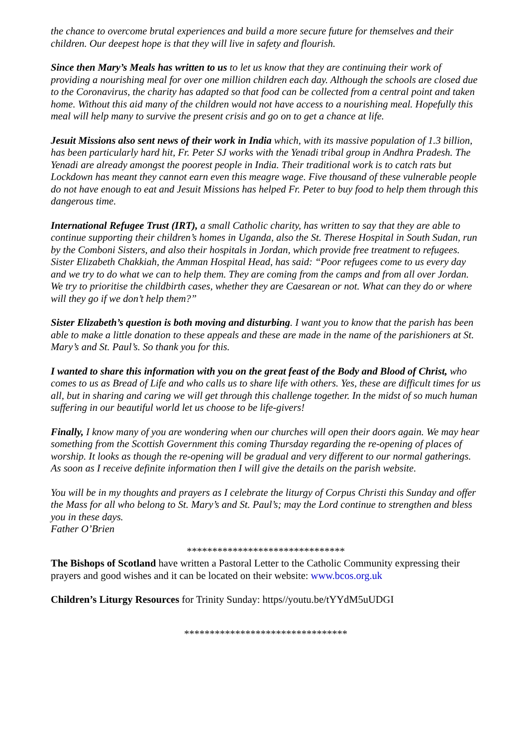the chance to overcome brutal experiences and build a more secure future for themselves and their children. Our deepest hope is that they will live in safety and flourish.
Since then Mary’s Meals has written to us to let us know that they are continuing their work of providing a nourishing meal for over one million children each day. Although the schools are closed due to the Coronavirus, the charity has adapted so that food can be collected from a central point and taken home. Without this aid many of the children would not have access to a nourishing meal. Hopefully this meal will help many to survive the present crisis and go on to get a chance at life.
Jesuit Missions also sent news of their work in India which, with its massive population of 1.3 billion, has been particularly hard hit, Fr. Peter SJ works with the Yenadi tribal group in Andhra Pradesh. The Yenadi are already amongst the poorest people in India. Their traditional work is to catch rats but Lockdown has meant they cannot earn even this meagre wage. Five thousand of these vulnerable people do not have enough to eat and Jesuit Missions has helped Fr. Peter to buy food to help them through this dangerous time.
International Refugee Trust (IRT), a small Catholic charity, has written to say that they are able to continue supporting their children’s homes in Uganda, also the St. Therese Hospital in South Sudan, run by the Comboni Sisters, and also their hospitals in Jordan, which provide free treatment to refugees. Sister Elizabeth Chakkiah, the Amman Hospital Head, has said: “Poor refugees come to us every day and we try to do what we can to help them. They are coming from the camps and from all over Jordan. We try to prioritise the childbirth cases, whether they are Caesarean or not. What can they do or where will they go if we don’t help them?”
Sister Elizabeth’s question is both moving and disturbing. I want you to know that the parish has been able to make a little donation to these appeals and these are made in the name of the parishioners at St. Mary’s and St. Paul’s. So thank you for this.
I wanted to share this information with you on the great feast of the Body and Blood of Christ, who comes to us as Bread of Life and who calls us to share life with others. Yes, these are difficult times for us all, but in sharing and caring we will get through this challenge together. In the midst of so much human suffering in our beautiful world let us choose to be life-givers!
Finally, I know many of you are wondering when our churches will open their doors again. We may hear something from the Scottish Government this coming Thursday regarding the re-opening of places of worship. It looks as though the re-opening will be gradual and very different to our normal gatherings. As soon as I receive definite information then I will give the details on the parish website.
You will be in my thoughts and prayers as I celebrate the liturgy of Corpus Christi this Sunday and offer the Mass for all who belong to St. Mary’s and St. Paul’s; may the Lord continue to strengthen and bless you in these days.
Father O’Brien
*******************************
The Bishops of Scotland have written a Pastoral Letter to the Catholic Community expressing their prayers and good wishes and it can be located on their website: www.bcos.org.uk
Children’s Liturgy Resources for Trinity Sunday: https//youtu.be/tYYdM5uUDGI
********************************